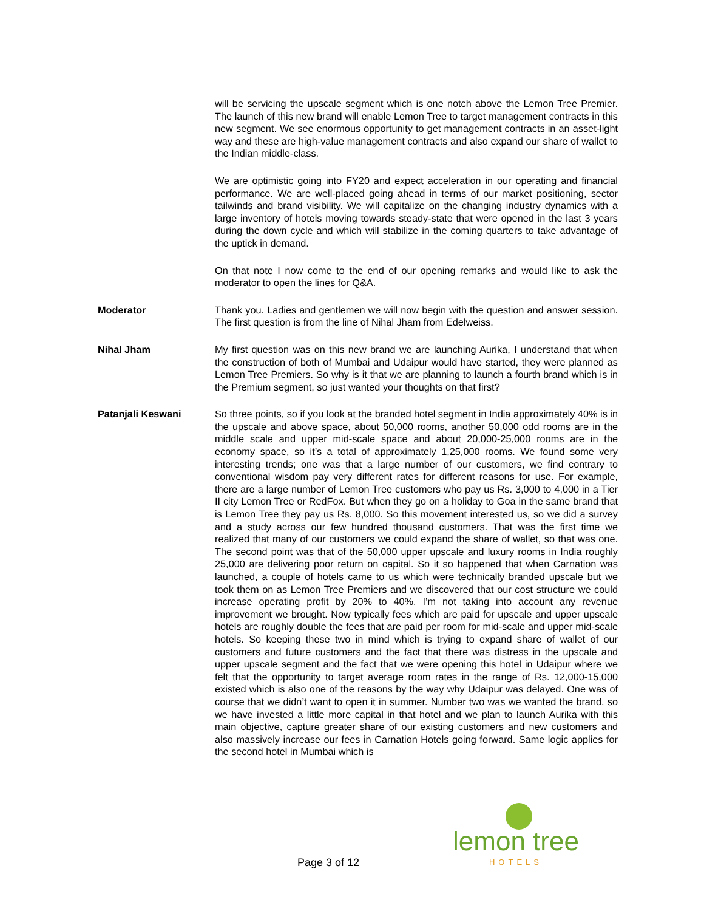will be servicing the upscale segment which is one notch above the Lemon Tree Premier. The launch of this new brand will enable Lemon Tree to target management contracts in this new segment. We see enormous opportunity to get management contracts in an asset-light way and these are high-value management contracts and also expand our share of wallet to the Indian middle-class.
We are optimistic going into FY20 and expect acceleration in our operating and financial performance. We are well-placed going ahead in terms of our market positioning, sector tailwinds and brand visibility. We will capitalize on the changing industry dynamics with a large inventory of hotels moving towards steady-state that were opened in the last 3 years during the down cycle and which will stabilize in the coming quarters to take advantage of the uptick in demand.
On that note I now come to the end of our opening remarks and would like to ask the moderator to open the lines for Q&A.
Moderator Thank you. Ladies and gentlemen we will now begin with the question and answer session. The first question is from the line of Nihal Jham from Edelweiss.
Nihal Jham My first question was on this new brand we are launching Aurika, I understand that when the construction of both of Mumbai and Udaipur would have started, they were planned as Lemon Tree Premiers. So why is it that we are planning to launch a fourth brand which is in the Premium segment, so just wanted your thoughts on that first?
Patanjali Keswani So three points, so if you look at the branded hotel segment in India approximately 40% is in the upscale and above space, about 50,000 rooms, another 50,000 odd rooms are in the middle scale and upper mid-scale space and about 20,000-25,000 rooms are in the economy space, so it’s a total of approximately 1,25,000 rooms. We found some very interesting trends; one was that a large number of our customers, we find contrary to conventional wisdom pay very different rates for different reasons for use. For example, there are a large number of Lemon Tree customers who pay us Rs. 3,000 to 4,000 in a Tier II city Lemon Tree or RedFox. But when they go on a holiday to Goa in the same brand that is Lemon Tree they pay us Rs. 8,000. So this movement interested us, so we did a survey and a study across our few hundred thousand customers. That was the first time we realized that many of our customers we could expand the share of wallet, so that was one. The second point was that of the 50,000 upper upscale and luxury rooms in India roughly 25,000 are delivering poor return on capital. So it so happened that when Carnation was launched, a couple of hotels came to us which were technically branded upscale but we took them on as Lemon Tree Premiers and we discovered that our cost structure we could increase operating profit by 20% to 40%. I’m not taking into account any revenue improvement we brought. Now typically fees which are paid for upscale and upper upscale hotels are roughly double the fees that are paid per room for mid-scale and upper mid-scale hotels. So keeping these two in mind which is trying to expand share of wallet of our customers and future customers and the fact that there was distress in the upscale and upper upscale segment and the fact that we were opening this hotel in Udaipur where we felt that the opportunity to target average room rates in the range of Rs. 12,000-15,000 existed which is also one of the reasons by the way why Udaipur was delayed. One was of course that we didn’t want to open it in summer. Number two was we wanted the brand, so we have invested a little more capital in that hotel and we plan to launch Aurika with this main objective, capture greater share of our existing customers and new customers and also massively increase our fees in Carnation Hotels going forward. Same logic applies for the second hotel in Mumbai which is
Page 3 of 12
lemon tree
HOTELS